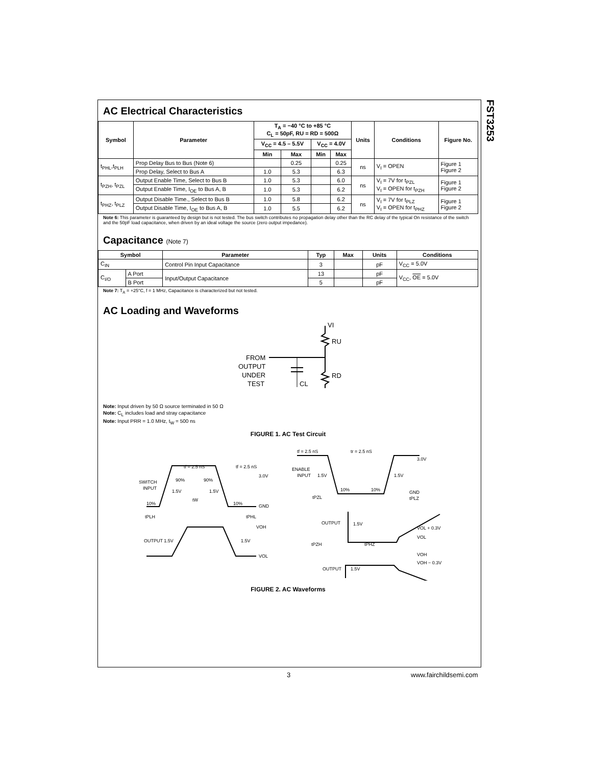FST3253
AC Electrical Characteristics
| Symbol | Parameter | T<sub>A</sub> = −40 °C to +85 °C C<sub>L</sub> = 50pF, RU = RD = 500Ω | | | | Units | Conditions | Figure No. |
| --- | --- | --- | --- | --- | --- | --- | --- | --- |
| | | V<sub>CC</sub> = 4.5 – 5.5V | | V<sub>CC</sub> = 4.0V | | | | |
| | | Min | Max | Min | Max | | | |
| t<sub>PHL</sub>,t<sub>PLH</sub> | Prop Delay Bus to Bus (Note 6) | | 0.25 | | 0.25 | ns | V<sub>I</sub> = OPEN | Figure 1 Figure 2 |
| | Prop Delay, Select to Bus A | 1.0 | 5.3 | | 6.3 | | | |
| t<sub>PZH</sub>, t<sub>PZL</sub> | Output Enable Time, Select to Bus B | 1.0 | 5.3 | | 6.0 | ns | V<sub>I</sub> = 7V for t<sub>PZL</sub> V<sub>I</sub> = OPEN for t<sub>PZH</sub> | Figure 1 Figure 2 |
| | Output Enable Time, I<sub>OE</sub> to Bus A, B | 1.0 | 5.3 | | 6.2 | | | |
| t<sub>PHZ</sub>, t<sub>PLZ</sub> | Output Disable Time., Select to Bus B | 1.0 | 5.8 | | 6.2 | ns | V<sub>I</sub> = 7V for t<sub>PLZ</sub> V<sub>I</sub> = OPEN for t<sub>PHZ</sub> | Figure 1 Figure 2 |
| | Output Disable Time, I<sub>OE</sub> to Bus A, B | 1.0 | 5.5 | | 6.2 | | | |
Note 6: This parameter is guaranteed by design but is not tested. The bus switch contributes no propagation delay other than the RC delay of the typical On resistance of the switch and the 50pF load capacitance, when driven by an ideal voltage the source (zero output impedance).
Capacitance (Note 7)
| Symbol | | Parameter | Typ | Max | Units | Conditions |
| --- | --- | --- | --- | --- | --- | --- |
| C<sub>IN</sub> | | Control Pin Input Capacitance | 3 | | pF | V<sub>CC</sub> = 5.0V |
| C<sub>I/O</sub> | A Port | Input/Output Capacitance | 13 | | pF | V<sub>CC</sub>, OE = 5.0V |
| | B Port | | 5 | | pF | |
Note 7: T<sub>A</sub> = +25°C, f = 1 MHz, Capacitance is characterized but not tested.
AC Loading and Waveforms
FROM
OUTPUT
UNDER
TEST
CL
VI
RU
RD
Note: Input driven by 50 Ω source terminated in 50 Ω
Note: C<sub>L</sub> includes load and stray capacitance
Note: Input PRR = 1.0 MHz, t<sub>W</sub> = 500 ns
FIGURE 1. AC Test Circuit
SWITCH
INPUT
tf = 2.5 nS
tf = 2.5 nS
3.0V
90%
90%
1.5V
1.5V
tW
10%
10%
GND
tPLH
tPHL
VOH
OUTPUT 1.5V
1.5V
VOL
tf = 2.5 nS
tr = 2.5 nS
3.0V
ENABLE
INPUT
1.5V
1.5V
10%
10%
GND
tPZL
tPLZ
OUTPUT
1.5V
VOL + 0.3V
VOL
tPZH
tPHZ
VOH
VOH − 0.3V
OUTPUT
1.5V
FIGURE 2. AC Waveforms
3 www.fairchildsemi.com